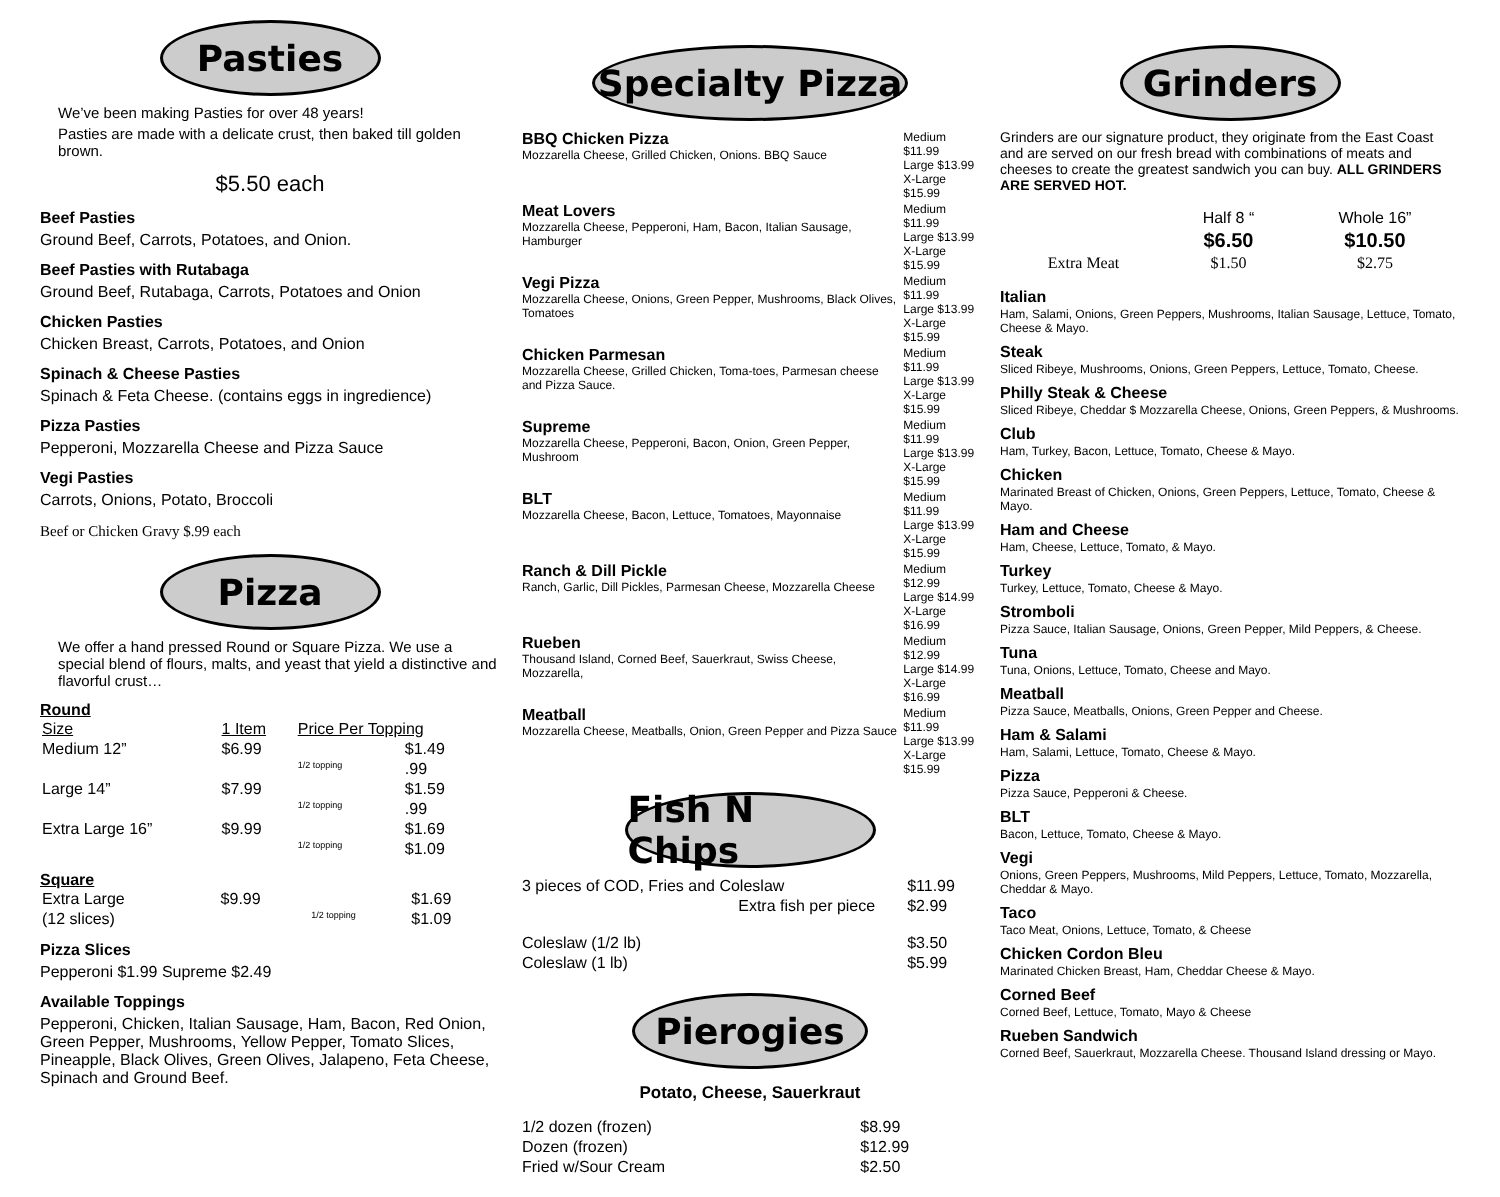Pasties
We’ve been making Pasties for over 48 years!
Pasties are made with a delicate crust, then baked till golden brown.
$5.50 each
Beef Pasties
Ground Beef, Carrots, Potatoes, and Onion.
Beef Pasties with Rutabaga
Ground Beef, Rutabaga, Carrots, Potatoes and Onion
Chicken Pasties
Chicken Breast, Carrots, Potatoes, and Onion
Spinach & Cheese Pasties
Spinach & Feta Cheese. (contains eggs in ingredience)
Pizza Pasties
Pepperoni, Mozzarella Cheese and Pizza Sauce
Vegi Pasties
Carrots, Onions, Potato, Broccoli
Beef or Chicken Gravy $.99 each
Pizza
We offer a hand pressed Round or Square Pizza. We use a special blend of flours, malts, and yeast that yield a distinctive and flavorful crust…
Round
| Size | 1 Item | Price Per Topping | |
| Medium 12” | $6.99 | | $1.49 |
| | | 1/2 topping | .99 |
| Large 14” | $7.99 | | $1.59 |
| | | 1/2 topping | .99 |
| Extra Large 16” | $9.99 | | $1.69 |
| | | 1/2 topping | $1.09 |
Square
| Extra Large | $9.99 | | $1.69 |
| (12 slices) | | 1/2 topping | $1.09 |
Pizza Slices
Pepperoni $1.99 Supreme $2.49
Available Toppings
Pepperoni, Chicken, Italian Sausage, Ham, Bacon, Red Onion, Green Pepper, Mushrooms, Yellow Pepper, Tomato Slices, Pineapple, Black Olives, Green Olives, Jalapeno, Feta Cheese, Spinach and Ground Beef.
Specialty Pizza
| BBQ Chicken Pizza Mozzarella Cheese, Grilled Chicken, Onions. BBQ Sauce | Medium $11.99 Large $13.99 X-Large $15.99 |
| Meat Lovers Mozzarella Cheese, Pepperoni, Ham, Bacon, Italian Sausage, Hamburger | Medium $11.99 Large $13.99 X-Large $15.99 |
| Vegi Pizza Mozzarella Cheese, Onions, Green Pepper, Mushrooms, Black Olives, Tomatoes | Medium $11.99 Large $13.99 X-Large $15.99 |
| Chicken Parmesan Mozzarella Cheese, Grilled Chicken, Toma-toes, Parmesan cheese and Pizza Sauce. | Medium $11.99 Large $13.99 X-Large $15.99 |
| Supreme Mozzarella Cheese, Pepperoni, Bacon, Onion, Green Pepper, Mushroom | Medium $11.99 Large $13.99 X-Large $15.99 |
| BLT Mozzarella Cheese, Bacon, Lettuce, Tomatoes, Mayonnaise | Medium $11.99 Large $13.99 X-Large $15.99 |
| Ranch & Dill Pickle Ranch, Garlic, Dill Pickles, Parmesan Cheese, Mozzarella Cheese | Medium $12.99 Large $14.99 X-Large $16.99 |
| Rueben Thousand Island, Corned Beef, Sauerkraut, Swiss Cheese, Mozzarella, | Medium $12.99 Large $14.99 X-Large $16.99 |
| Meatball Mozzarella Cheese, Meatballs, Onion, Green Pepper and Pizza Sauce | Medium $11.99 Large $13.99 X-Large $15.99 |
Fish N Chips
| 3 pieces of COD, Fries and Coleslaw | $11.99 |
| Extra fish per piece | $2.99 |
| Coleslaw (1/2 lb) | $3.50 |
| Coleslaw (1 lb) | $5.99 |
Pierogies
Potato, Cheese, Sauerkraut
| 1/2 dozen (frozen) | $8.99 |
| Dozen (frozen) | $12.99 |
| Fried w/Sour Cream | $2.50 |
Grinders
Grinders are our signature product, they originate from the East Coast and are served on our fresh bread with combinations of meats and cheeses to create the greatest sandwich you can buy. ALL GRINDERS ARE SERVED HOT.
| | Half 8 “ | Whole 16” |
| | $6.50 | $10.50 |
| Extra Meat | $1.50 | $2.75 |
Italian
Ham, Salami, Onions, Green Peppers, Mushrooms, Italian Sausage, Lettuce, Tomato, Cheese & Mayo.
Steak
Sliced Ribeye, Mushrooms, Onions, Green Peppers, Lettuce, Tomato, Cheese.
Philly Steak & Cheese
Sliced Ribeye, Cheddar $ Mozzarella Cheese, Onions, Green Peppers, & Mushrooms.
Club
Ham, Turkey, Bacon, Lettuce, Tomato, Cheese & Mayo.
Chicken
Marinated Breast of Chicken, Onions, Green Peppers, Lettuce, Tomato, Cheese & Mayo.
Ham and Cheese
Ham, Cheese, Lettuce, Tomato, & Mayo.
Turkey
Turkey, Lettuce, Tomato, Cheese & Mayo.
Stromboli
Pizza Sauce, Italian Sausage, Onions, Green Pepper, Mild Peppers, & Cheese.
Tuna
Tuna, Onions, Lettuce, Tomato, Cheese and Mayo.
Meatball
Pizza Sauce, Meatballs, Onions, Green Pepper and Cheese.
Ham & Salami
Ham, Salami, Lettuce, Tomato, Cheese & Mayo.
Pizza
Pizza Sauce, Pepperoni & Cheese.
BLT
Bacon, Lettuce, Tomato, Cheese & Mayo.
Vegi
Onions, Green Peppers, Mushrooms, Mild Peppers, Lettuce, Tomato, Mozzarella, Cheddar & Mayo.
Taco
Taco Meat, Onions, Lettuce, Tomato, & Cheese
Chicken Cordon Bleu
Marinated Chicken Breast, Ham, Cheddar Cheese & Mayo.
Corned Beef
Corned Beef, Lettuce, Tomato, Mayo & Cheese
Rueben Sandwich
Corned Beef, Sauerkraut, Mozzarella Cheese. Thousand Island dressing or Mayo.